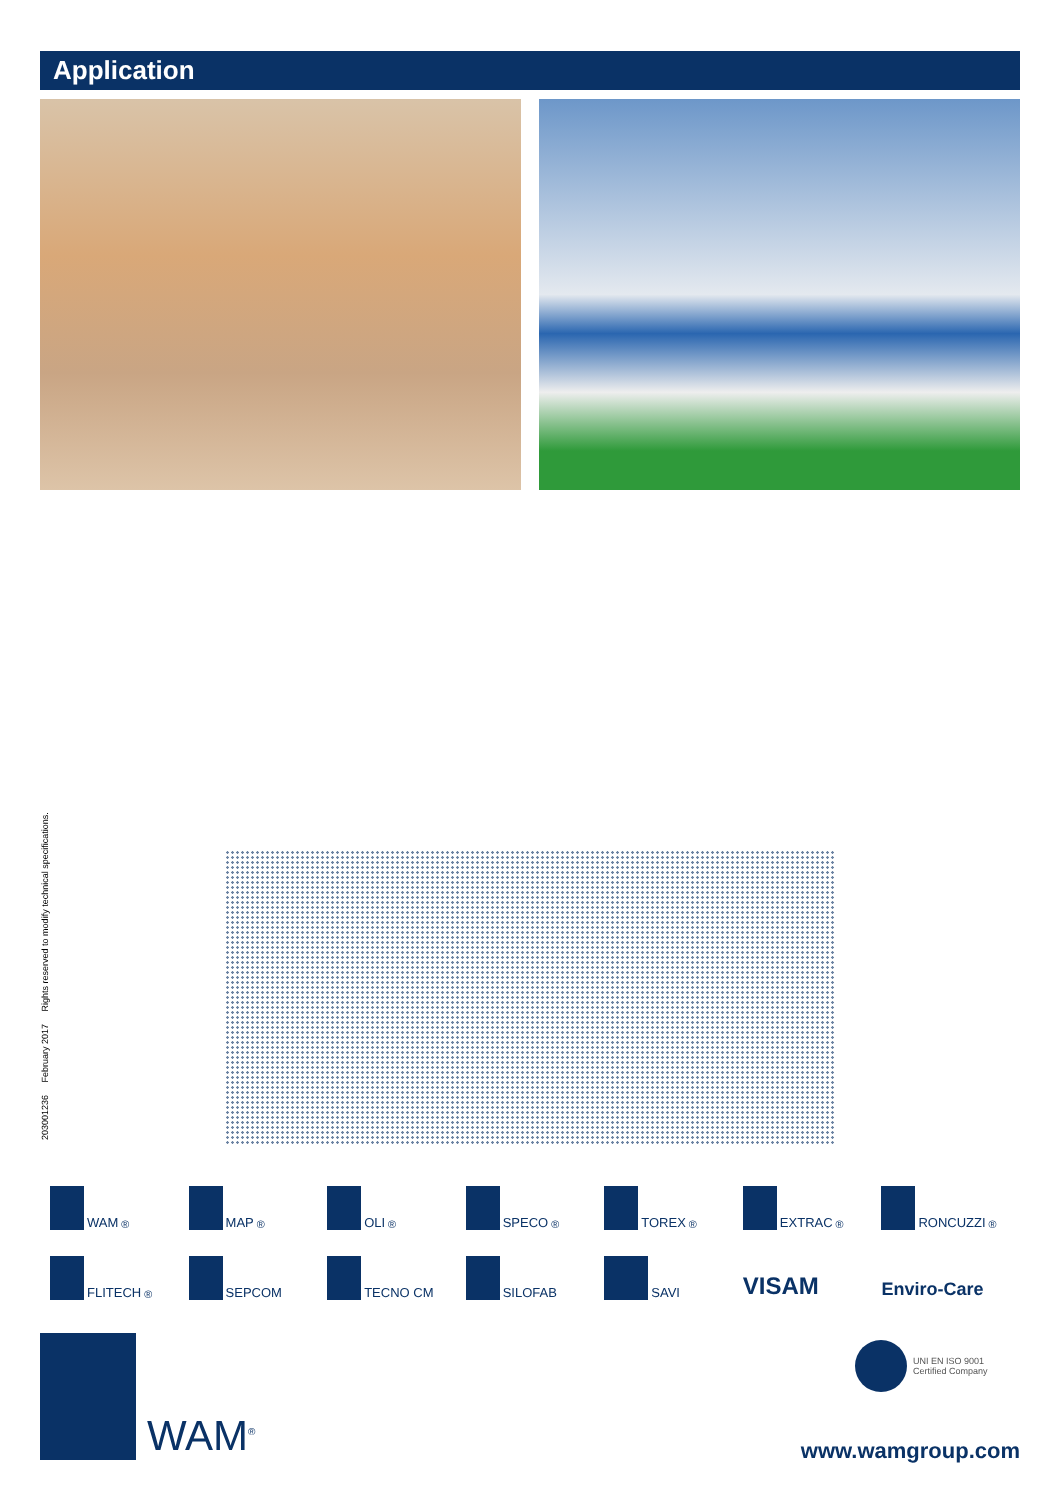Application
203001236 February 2017 Rights reserved to modify technical specifications.
WAM<sup>®</sup>
MAP<sup>®</sup>
OLI<sup>®</sup>
SPECO<sup>®</sup>
TOREX<sup>®</sup>
EXTRAC<sup>®</sup>
RONCUZZI<sup>®</sup>
FLITECH<sup>®</sup>
SEPCOM
TECNO CM
SILOFAB
SAVI
VISAM
Enviro-Care
WAM<sup>®</sup>
UNI EN ISO 9001
Certified Company
www.wamgroup.com